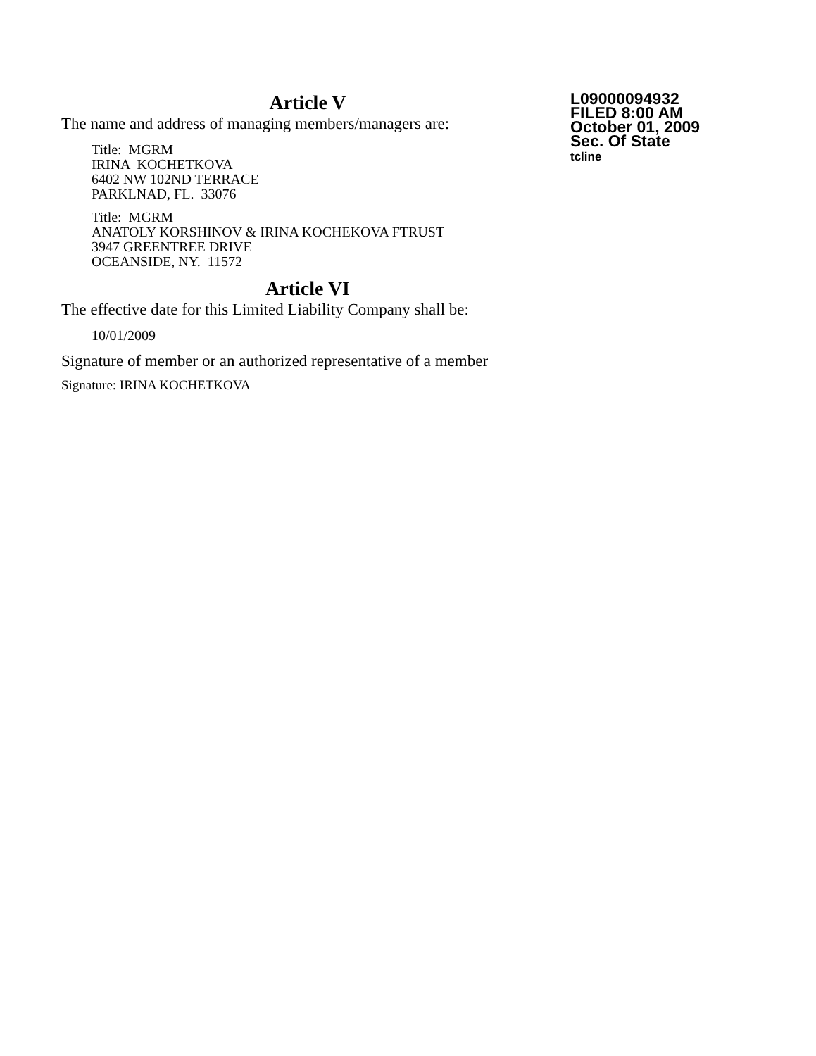Article V
The name and address of managing members/managers are:
Title: MGRM
IRINA KOCHETKOVA
6402 NW 102ND TERRACE
PARKLNAD, FL. 33076
Title: MGRM
ANATOLY KORSHINOV & IRINA KOCHEKOVA FTRUST
3947 GREENTREE DRIVE
OCEANSIDE, NY. 11572
Article VI
The effective date for this Limited Liability Company shall be:
10/01/2009
Signature of member or an authorized representative of a member
Signature: IRINA KOCHETKOVA
L09000094932
FILED 8:00 AM
October 01, 2009
Sec. Of State
tcline